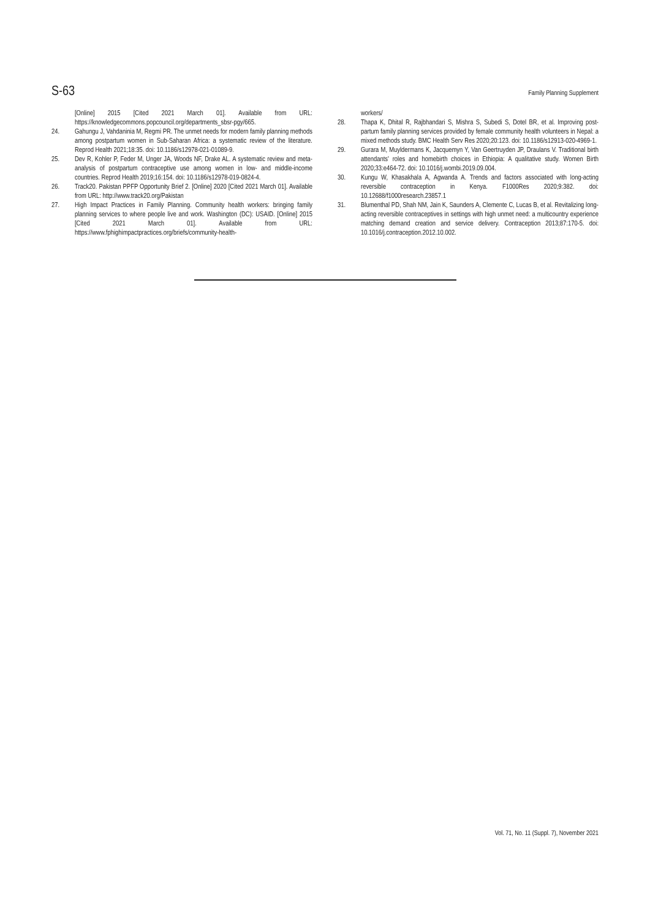S-63 Family Planning Supplement
[Online] 2015 [Cited 2021 March 01]. Available from URL: https://knowledgecommons.popcouncil.org/departments_sbsr-pgy/665.
24. Gahungu J, Vahdaninia M, Regmi PR. The unmet needs for modern family planning methods among postpartum women in Sub-Saharan Africa: a systematic review of the literature. Reprod Health 2021;18:35. doi: 10.1186/s12978-021-01089-9.
25. Dev R, Kohler P, Feder M, Unger JA, Woods NF, Drake AL. A systematic review and meta-analysis of postpartum contraceptive use among women in low- and middle-income countries. Reprod Health 2019;16:154. doi: 10.1186/s12978-019-0824-4.
26. Track20. Pakistan PPFP Opportunity Brief 2. [Online] 2020 [Cited 2021 March 01]. Available from URL: http://www.track20.org/Pakistan
27. High Impact Practices in Family Planning. Community health workers: bringing family planning services to where people live and work. Washington (DC): USAID. [Online] 2015 [Cited 2021 March 01]. Available from URL: https://www.fphighimpactpractices.org/briefs/community-health-
workers/
28. Thapa K, Dhital R, Rajbhandari S, Mishra S, Subedi S, Dotel BR, et al. Improving post-partum family planning services provided by female community health volunteers in Nepal: a mixed methods study. BMC Health Serv Res 2020;20:123. doi: 10.1186/s12913-020-4969-1.
29. Gurara M, Muyldermans K, Jacquemyn Y, Van Geertruyden JP, Draulans V. Traditional birth attendants' roles and homebirth choices in Ethiopia: A qualitative study. Women Birth 2020;33:e464-72. doi: 10.1016/j.wombi.2019.09.004.
30. Kungu W, Khasakhala A, Agwanda A. Trends and factors associated with long-acting reversible contraception in Kenya. F1000Res 2020;9:382. doi: 10.12688/f1000research.23857.1
31. Blumenthal PD, Shah NM, Jain K, Saunders A, Clemente C, Lucas B, et al. Revitalizing long-acting reversible contraceptives in settings with high unmet need: a multicountry experience matching demand creation and service delivery. Contraception 2013;87:170-5. doi: 10.1016/j.contraception.2012.10.002.
Vol. 71, No. 11 (Suppl. 7), November 2021